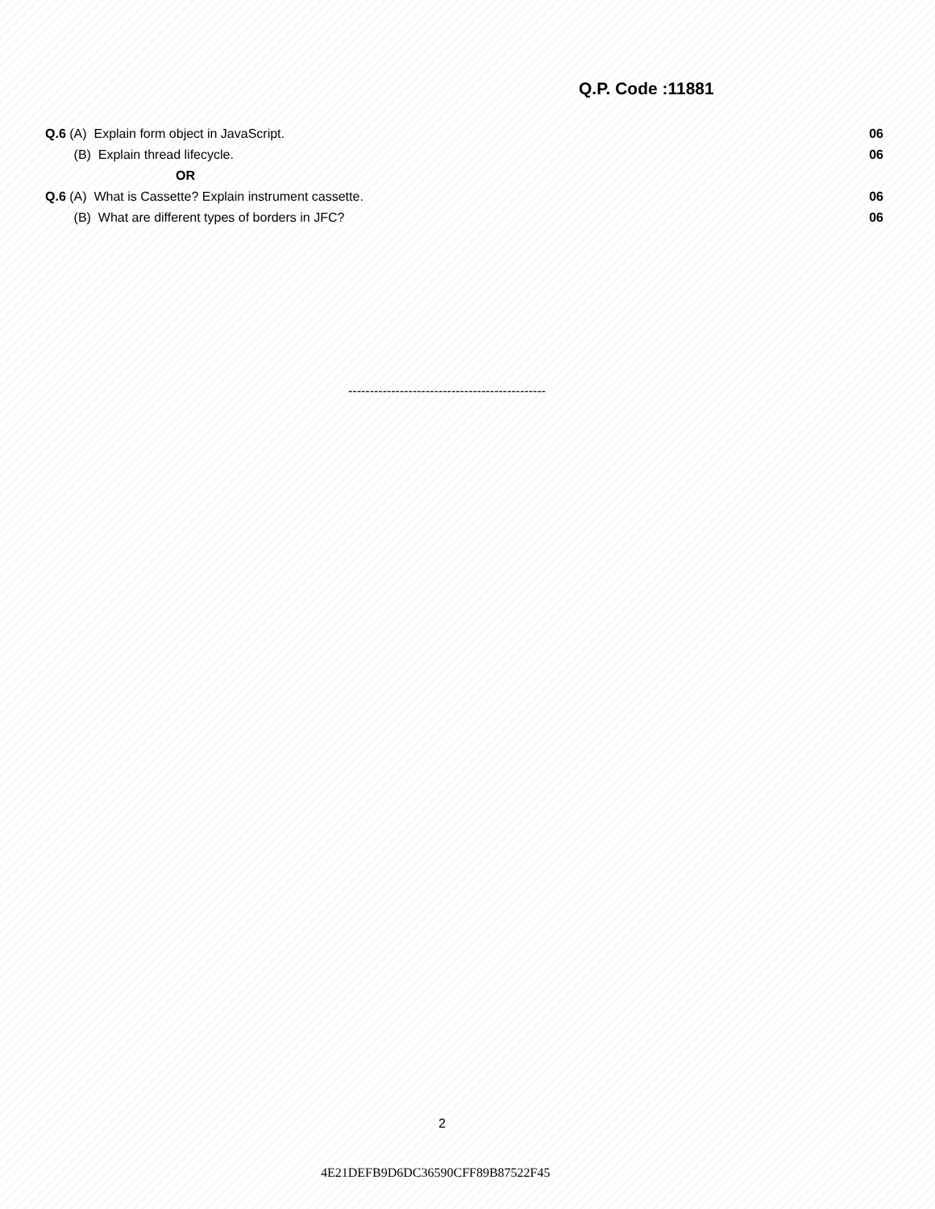Q.P. Code :11881
| Q.6 (A) Explain form object in JavaScript. | 06 |
| (B) Explain thread lifecycle. | 06 |
| OR | |
| Q.6 (A) What is Cassette? Explain instrument cassette. | 06 |
| (B) What are different types of borders in JFC? | 06 |
----------------------------------------------
2
4E21DEFB9D6DC36590CFF89B87522F45